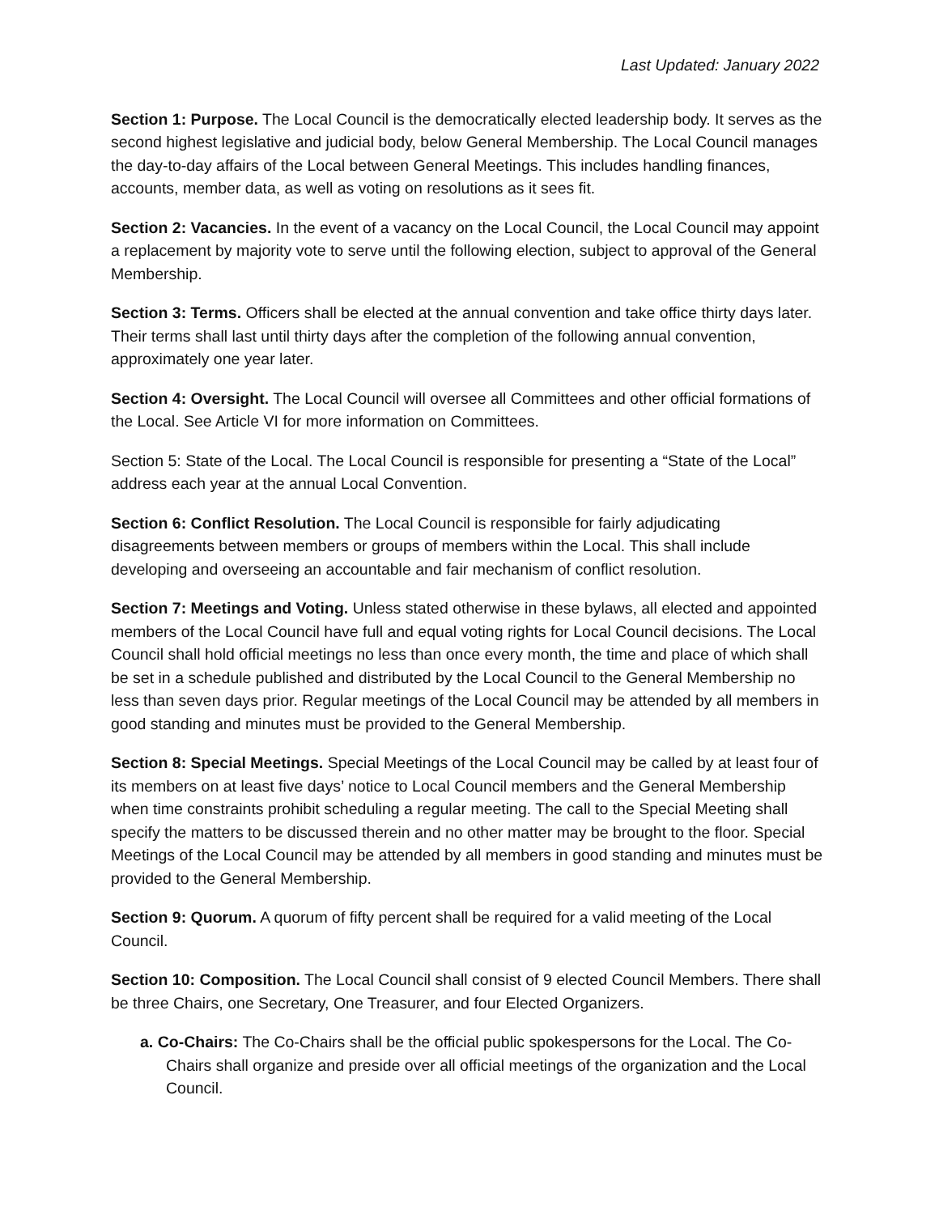Last Updated: January 2022
Section 1: Purpose. The Local Council is the democratically elected leadership body. It serves as the second highest legislative and judicial body, below General Membership. The Local Council manages the day-to-day affairs of the Local between General Meetings. This includes handling finances, accounts, member data, as well as voting on resolutions as it sees fit.
Section 2: Vacancies. In the event of a vacancy on the Local Council, the Local Council may appoint a replacement by majority vote to serve until the following election, subject to approval of the General Membership.
Section 3: Terms. Officers shall be elected at the annual convention and take office thirty days later. Their terms shall last until thirty days after the completion of the following annual convention, approximately one year later.
Section 4: Oversight. The Local Council will oversee all Committees and other official formations of the Local. See Article VI for more information on Committees.
Section 5: State of the Local. The Local Council is responsible for presenting a “State of the Local” address each year at the annual Local Convention.
Section 6: Conflict Resolution. The Local Council is responsible for fairly adjudicating disagreements between members or groups of members within the Local. This shall include developing and overseeing an accountable and fair mechanism of conflict resolution.
Section 7: Meetings and Voting. Unless stated otherwise in these bylaws, all elected and appointed members of the Local Council have full and equal voting rights for Local Council decisions. The Local Council shall hold official meetings no less than once every month, the time and place of which shall be set in a schedule published and distributed by the Local Council to the General Membership no less than seven days prior. Regular meetings of the Local Council may be attended by all members in good standing and minutes must be provided to the General Membership.
Section 8: Special Meetings. Special Meetings of the Local Council may be called by at least four of its members on at least five days’ notice to Local Council members and the General Membership when time constraints prohibit scheduling a regular meeting. The call to the Special Meeting shall specify the matters to be discussed therein and no other matter may be brought to the floor. Special Meetings of the Local Council may be attended by all members in good standing and minutes must be provided to the General Membership.
Section 9: Quorum. A quorum of fifty percent shall be required for a valid meeting of the Local Council.
Section 10: Composition. The Local Council shall consist of 9 elected Council Members. There shall be three Chairs, one Secretary, One Treasurer, and four Elected Organizers.
a. Co-Chairs: The Co-Chairs shall be the official public spokespersons for the Local. The Co-Chairs shall organize and preside over all official meetings of the organization and the Local Council.